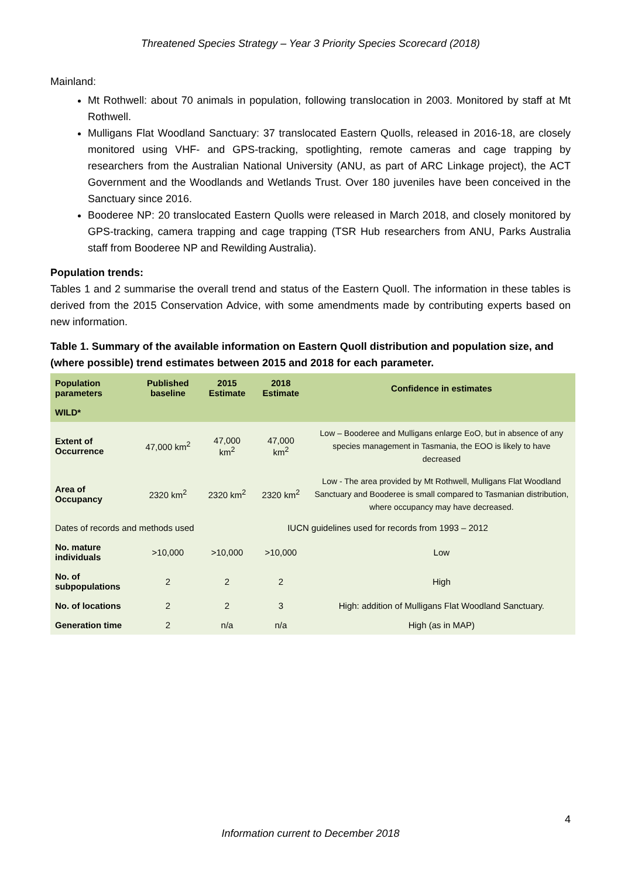Threatened Species Strategy – Year 3 Priority Species Scorecard (2018)
Mainland:
Mt Rothwell: about 70 animals in population, following translocation in 2003. Monitored by staff at Mt Rothwell.
Mulligans Flat Woodland Sanctuary: 37 translocated Eastern Quolls, released in 2016-18, are closely monitored using VHF- and GPS-tracking, spotlighting, remote cameras and cage trapping by researchers from the Australian National University (ANU, as part of ARC Linkage project), the ACT Government and the Woodlands and Wetlands Trust. Over 180 juveniles have been conceived in the Sanctuary since 2016.
Booderee NP: 20 translocated Eastern Quolls were released in March 2018, and closely monitored by GPS-tracking, camera trapping and cage trapping (TSR Hub researchers from ANU, Parks Australia staff from Booderee NP and Rewilding Australia).
Population trends:
Tables 1 and 2 summarise the overall trend and status of the Eastern Quoll. The information in these tables is derived from the 2015 Conservation Advice, with some amendments made by contributing experts based on new information.
Table 1. Summary of the available information on Eastern Quoll distribution and population size, and (where possible) trend estimates between 2015 and 2018 for each parameter.
| Population parameters | Published baseline | 2015 Estimate | 2018 Estimate | Confidence in estimates |
| --- | --- | --- | --- | --- |
| WILD* | | | | |
| Extent of Occurrence | 47,000 km<sup>2</sup> | 47,000 km<sup>2</sup> | 47,000 km<sup>2</sup> | Low – Booderee and Mulligans enlarge EoO, but in absence of any species management in Tasmania, the EOO is likely to have decreased |
| Area of Occupancy | 2320 km<sup>2</sup> | 2320 km<sup>2</sup> | 2320 km<sup>2</sup> | Low - The area provided by Mt Rothwell, Mulligans Flat Woodland Sanctuary and Booderee is small compared to Tasmanian distribution, where occupancy may have decreased. |
| Dates of records and methods used | | IUCN guidelines used for records from 1993 – 2012 | | |
| No. mature individuals | >10,000 | >10,000 | >10,000 | Low |
| No. of subpopulations | 2 | 2 | 2 | High |
| No. of locations | 2 | 2 | 3 | High: addition of Mulligans Flat Woodland Sanctuary. |
| Generation time | 2 | n/a | n/a | High (as in MAP) |
4
Information current to December 2018